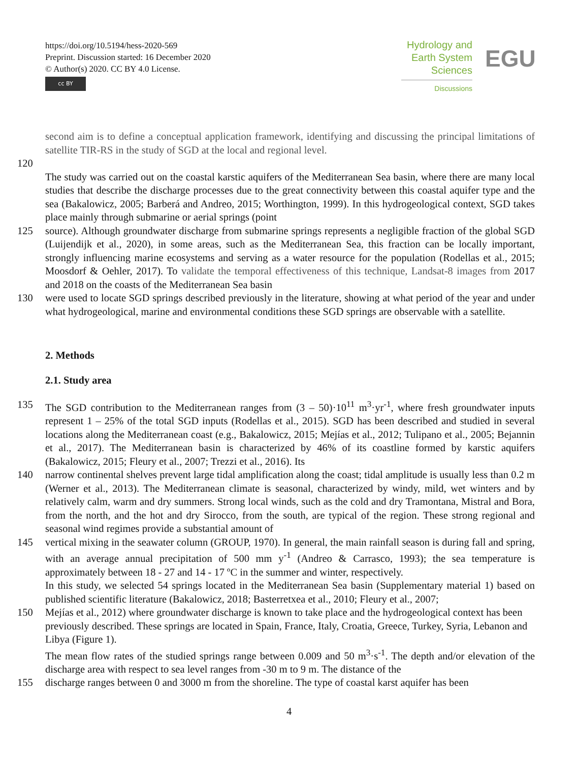https://doi.org/10.5194/hess-2020-569
Preprint. Discussion started: 16 December 2020
© Author(s) 2020. CC BY 4.0 License.
cc BY
Hydrology and
Earth System
Sciences
Discussions
EGU
second aim is to define a conceptual application framework, identifying and discussing the principal limitations of satellite TIR-RS in the study of SGD at the local and regional level.
120
The study was carried out on the coastal karstic aquifers of the Mediterranean Sea basin, where there are many local studies that describe the discharge processes due to the great connectivity between this coastal aquifer type and the sea (Bakalowicz, 2005; Barberá and Andreo, 2015; Worthington, 1999). In this hydrogeological context, SGD takes place mainly through submarine or aerial springs (point
125 source). Although groundwater discharge from submarine springs represents a negligible fraction of the global SGD (Luijendijk et al., 2020), in some areas, such as the Mediterranean Sea, this fraction can be locally important, strongly influencing marine ecosystems and serving as a water resource for the population (Rodellas et al., 2015; Moosdorf & Oehler, 2017). To validate the temporal effectiveness of this technique, Landsat-8 images from 2017 and 2018 on the coasts of the Mediterranean Sea basin
130 were used to locate SGD springs described previously in the literature, showing at what period of the year and under what hydrogeological, marine and environmental conditions these SGD springs are observable with a satellite.
2. Methods
2.1. Study area
135 The SGD contribution to the Mediterranean ranges from (3 – 50)·10<sup>11</sup> m<sup>3</sup>·yr<sup>-1</sup>, where fresh groundwater inputs represent 1 – 25% of the total SGD inputs (Rodellas et al., 2015). SGD has been described and studied in several locations along the Mediterranean coast (e.g., Bakalowicz, 2015; Mejías et al., 2012; Tulipano et al., 2005; Bejannin et al., 2017). The Mediterranean basin is characterized by 46% of its coastline formed by karstic aquifers (Bakalowicz, 2015; Fleury et al., 2007; Trezzi et al., 2016). Its
140 narrow continental shelves prevent large tidal amplification along the coast; tidal amplitude is usually less than 0.2 m (Werner et al., 2013). The Mediterranean climate is seasonal, characterized by windy, mild, wet winters and by relatively calm, warm and dry summers. Strong local winds, such as the cold and dry Tramontana, Mistral and Bora, from the north, and the hot and dry Sirocco, from the south, are typical of the region. These strong regional and seasonal wind regimes provide a substantial amount of
145 vertical mixing in the seawater column (GROUP, 1970). In general, the main rainfall season is during fall and spring, with an average annual precipitation of 500 mm y<sup>-1</sup> (Andreo & Carrasco, 1993); the sea temperature is approximately between 18 - 27 and 14 - 17 ºC in the summer and winter, respectively.
In this study, we selected 54 springs located in the Mediterranean Sea basin (Supplementary material 1) based on published scientific literature (Bakalowicz, 2018; Basterretxea et al., 2010; Fleury et al., 2007;
150 Mejías et al., 2012) where groundwater discharge is known to take place and the hydrogeological context has been previously described. These springs are located in Spain, France, Italy, Croatia, Greece, Turkey, Syria, Lebanon and Libya (Figure 1).
The mean flow rates of the studied springs range between 0.009 and 50 m<sup>3</sup>·s<sup>-1</sup>. The depth and/or elevation of the discharge area with respect to sea level ranges from -30 m to 9 m. The distance of the
155 discharge ranges between 0 and 3000 m from the shoreline. The type of coastal karst aquifer has been
4